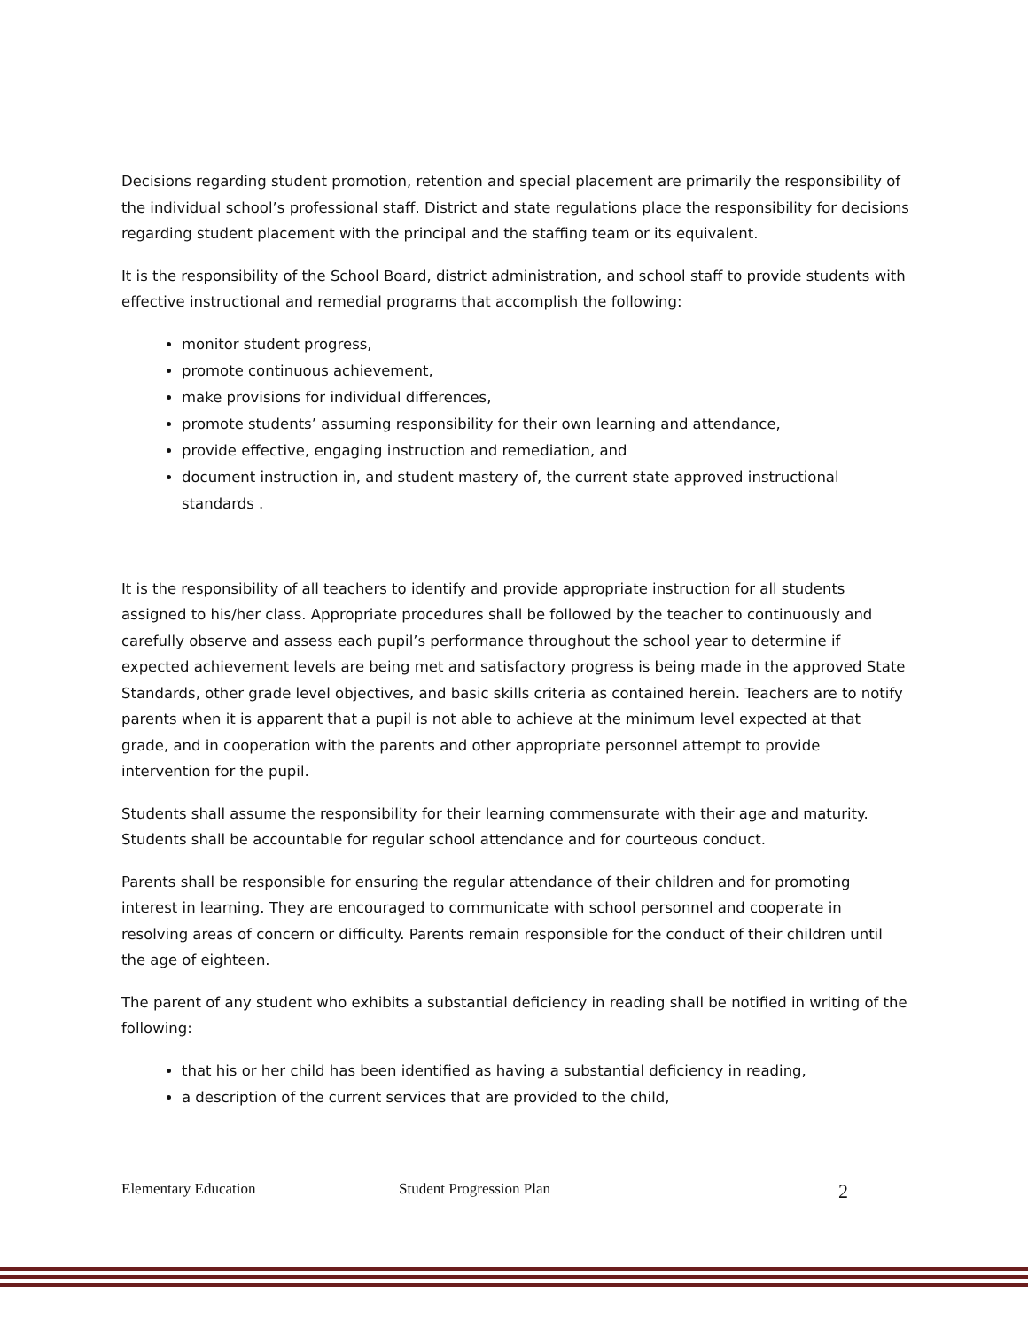Decisions regarding student promotion, retention and special placement are primarily the responsibility of the individual school’s professional staff. District and state regulations place the responsibility for decisions regarding student placement with the principal and the staffing team or its equivalent.
It is the responsibility of the School Board, district administration, and school staff to provide students with effective instructional and remedial programs that accomplish the following:
monitor student progress,
promote continuous achievement,
make provisions for individual differences,
promote students’ assuming responsibility for their own learning and attendance,
provide effective, engaging instruction and remediation, and
document instruction in, and student mastery of, the current state approved instructional standards .
It is the responsibility of all teachers to identify and provide appropriate instruction for all students assigned to his/her class. Appropriate procedures shall be followed by the teacher to continuously and carefully observe and assess each pupil’s performance throughout the school year to determine if expected achievement levels are being met and satisfactory progress is being made in the approved State Standards, other grade level objectives, and basic skills criteria as contained herein. Teachers are to notify parents when it is apparent that a pupil is not able to achieve at the minimum level expected at that grade, and in cooperation with the parents and other appropriate personnel attempt to provide intervention for the pupil.
Students shall assume the responsibility for their learning commensurate with their age and maturity. Students shall be accountable for regular school attendance and for courteous conduct.
Parents shall be responsible for ensuring the regular attendance of their children and for promoting interest in learning. They are encouraged to communicate with school personnel and cooperate in resolving areas of concern or difficulty. Parents remain responsible for the conduct of their children until the age of eighteen.
The parent of any student who exhibits a substantial deficiency in reading shall be notified in writing of the following:
that his or her child has been identified as having a substantial deficiency in reading,
a description of the current services that are provided to the child,
Elementary Education Student Progression Plan 2